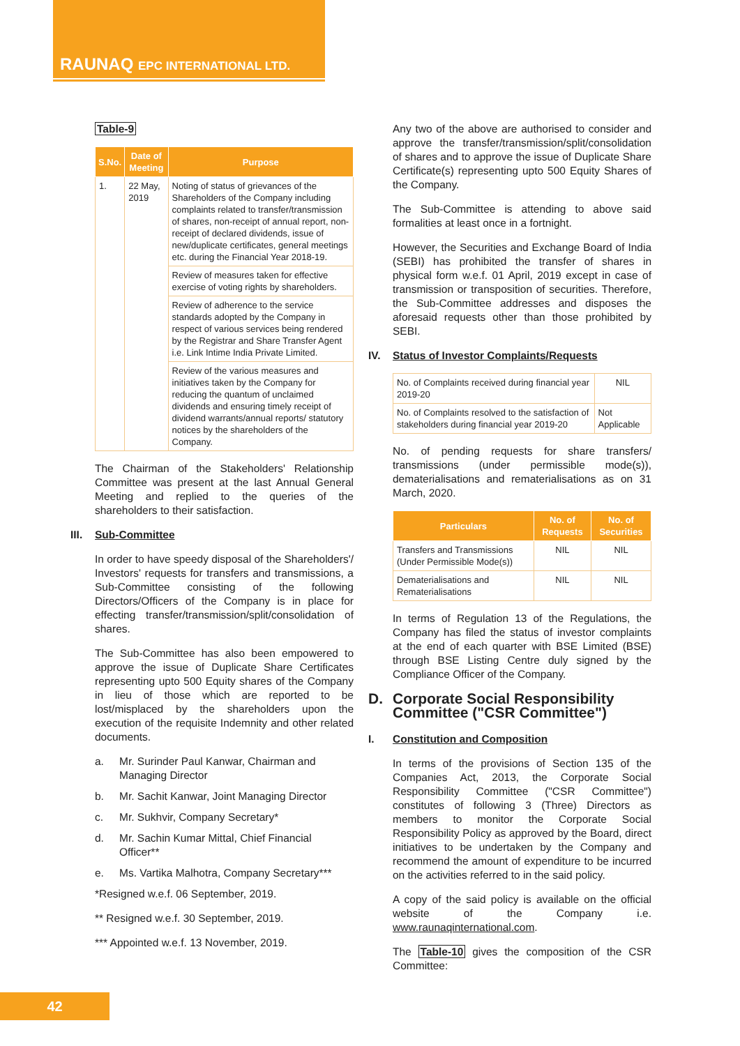RAUNAQ EPC INTERNATIONAL LTD.
Table-9
| S.No. | Date of Meeting | Purpose |
| --- | --- | --- |
| 1. | 22 May, 2019 | Noting of status of grievances of the Shareholders of the Company including complaints related to transfer/transmission of shares, non-receipt of annual report, non-receipt of declared dividends, issue of new/duplicate certificates, general meetings etc. during the Financial Year 2018-19. |
| | | Review of measures taken for effective exercise of voting rights by shareholders. |
| | | Review of adherence to the service standards adopted by the Company in respect of various services being rendered by the Registrar and Share Transfer Agent i.e. Link Intime India Private Limited. |
| | | Review of the various measures and initiatives taken by the Company for reducing the quantum of unclaimed dividends and ensuring timely receipt of dividend warrants/annual reports/ statutory notices by the shareholders of the Company. |
The Chairman of the Stakeholders' Relationship Committee was present at the last Annual General Meeting and replied to the queries of the shareholders to their satisfaction.
III. Sub-Committee
In order to have speedy disposal of the Shareholders'/ Investors' requests for transfers and transmissions, a Sub-Committee consisting of the following Directors/Officers of the Company is in place for effecting transfer/transmission/split/consolidation of shares.
The Sub-Committee has also been empowered to approve the issue of Duplicate Share Certificates representing upto 500 Equity shares of the Company in lieu of those which are reported to be lost/misplaced by the shareholders upon the execution of the requisite Indemnity and other related documents.
a. Mr. Surinder Paul Kanwar, Chairman and Managing Director
b. Mr. Sachit Kanwar, Joint Managing Director
c. Mr. Sukhvir, Company Secretary*
d. Mr. Sachin Kumar Mittal, Chief Financial Officer**
e. Ms. Vartika Malhotra, Company Secretary***
*Resigned w.e.f. 06 September, 2019.
** Resigned w.e.f. 30 September, 2019.
*** Appointed w.e.f. 13 November, 2019.
Any two of the above are authorised to consider and approve the transfer/transmission/split/consolidation of shares and to approve the issue of Duplicate Share Certificate(s) representing upto 500 Equity Shares of the Company.
The Sub-Committee is attending to above said formalities at least once in a fortnight.
However, the Securities and Exchange Board of India (SEBI) has prohibited the transfer of shares in physical form w.e.f. 01 April, 2019 except in case of transmission or transposition of securities. Therefore, the Sub-Committee addresses and disposes the aforesaid requests other than those prohibited by SEBI.
IV. Status of Investor Complaints/Requests
| No. of Complaints received during financial year 2019-20 | NIL |
| No. of Complaints resolved to the satisfaction of stakeholders during financial year 2019-20 | Not Applicable |
No. of pending requests for share transfers/ transmissions (under permissible mode(s)), dematerialisations and rematerialisations as on 31 March, 2020.
| Particulars | No. of Requests | No. of Securities |
| --- | --- | --- |
| Transfers and Transmissions (Under Permissible Mode(s)) | NIL | NIL |
| Dematerialisations and Rematerialisations | NIL | NIL |
In terms of Regulation 13 of the Regulations, the Company has filed the status of investor complaints at the end of each quarter with BSE Limited (BSE) through BSE Listing Centre duly signed by the Compliance Officer of the Company.
D. Corporate Social Responsibility Committee ("CSR Committee")
I. Constitution and Composition
In terms of the provisions of Section 135 of the Companies Act, 2013, the Corporate Social Responsibility Committee ("CSR Committee") constitutes of following 3 (Three) Directors as members to monitor the Corporate Social Responsibility Policy as approved by the Board, direct initiatives to be undertaken by the Company and recommend the amount of expenditure to be incurred on the activities referred to in the said policy.
A copy of the said policy is available on the official website of the Company i.e. www.raunaqinternational.com.
The Table-10 gives the composition of the CSR Committee:
42